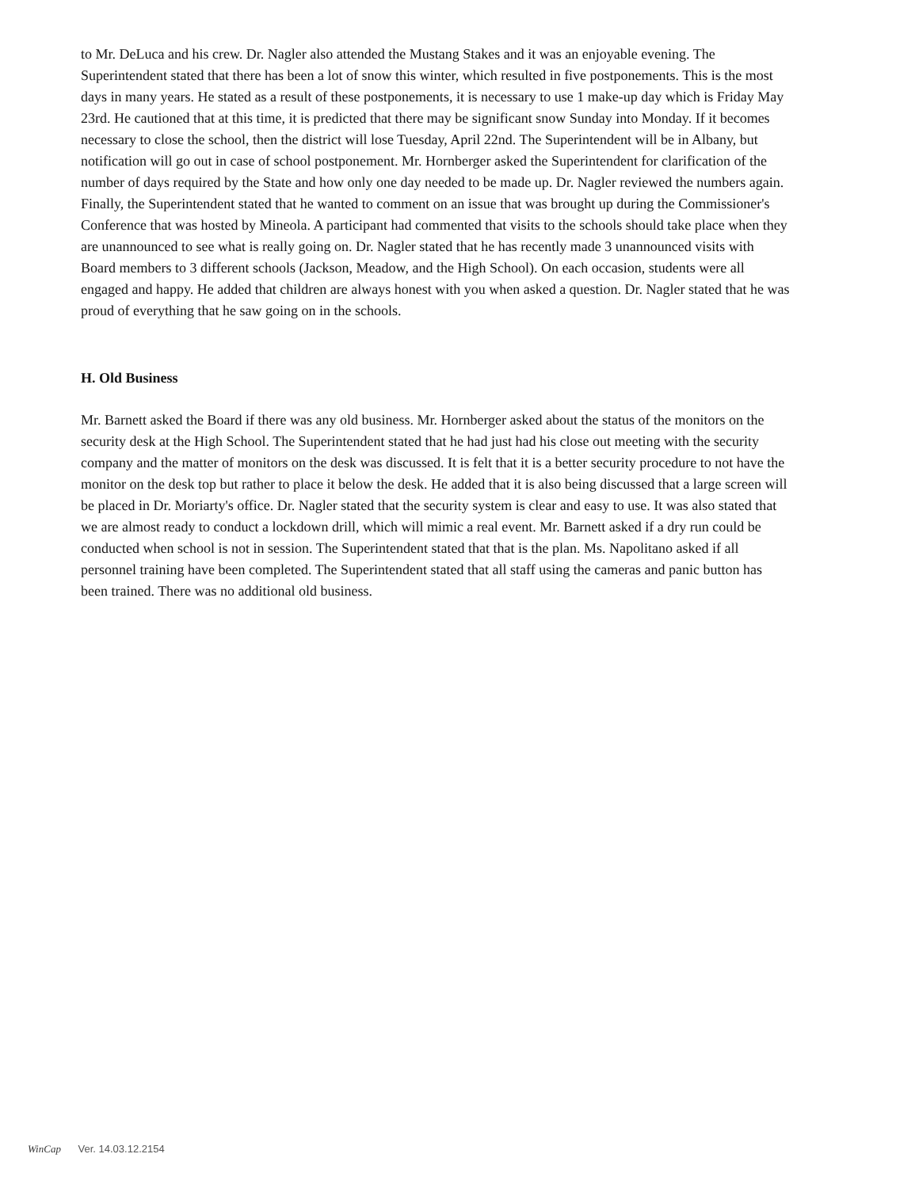to Mr. DeLuca and his crew. Dr. Nagler also attended the Mustang Stakes and it was an enjoyable evening. The Superintendent stated that there has been a lot of snow this winter, which resulted in five postponements. This is the most days in many years. He stated as a result of these postponements, it is necessary to use 1 make-up day which is Friday May 23rd. He cautioned that at this time, it is predicted that there may be significant snow Sunday into Monday. If it becomes necessary to close the school, then the district will lose Tuesday, April 22nd. The Superintendent will be in Albany, but notification will go out in case of school postponement. Mr. Hornberger asked the Superintendent for clarification of the number of days required by the State and how only one day needed to be made up. Dr. Nagler reviewed the numbers again. Finally, the Superintendent stated that he wanted to comment on an issue that was brought up during the Commissioner's Conference that was hosted by Mineola. A participant had commented that visits to the schools should take place when they are unannounced to see what is really going on. Dr. Nagler stated that he has recently made 3 unannounced visits with Board members to 3 different schools (Jackson, Meadow, and the High School). On each occasion, students were all engaged and happy. He added that children are always honest with you when asked a question. Dr. Nagler stated that he was proud of everything that he saw going on in the schools.
H. Old Business
Mr. Barnett asked the Board if there was any old business. Mr. Hornberger asked about the status of the monitors on the security desk at the High School. The Superintendent stated that he had just had his close out meeting with the security company and the matter of monitors on the desk was discussed. It is felt that it is a better security procedure to not have the monitor on the desk top but rather to place it below the desk. He added that it is also being discussed that a large screen will be placed in Dr. Moriarty's office. Dr. Nagler stated that the security system is clear and easy to use. It was also stated that we are almost ready to conduct a lockdown drill, which will mimic a real event. Mr. Barnett asked if a dry run could be conducted when school is not in session. The Superintendent stated that that is the plan. Ms. Napolitano asked if all personnel training have been completed. The Superintendent stated that all staff using the cameras and panic button has been trained. There was no additional old business.
WinCap Ver. 14.03.12.2154